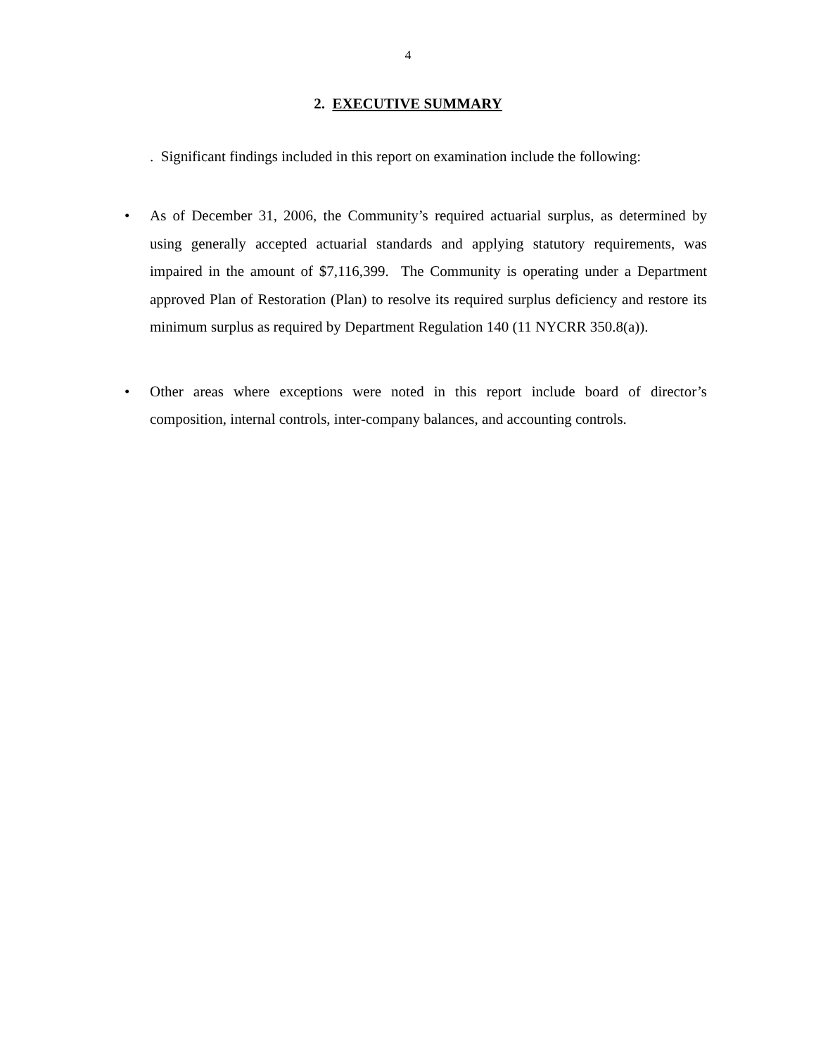4
2. EXECUTIVE SUMMARY
. Significant findings included in this report on examination include the following:
• As of December 31, 2006, the Community’s required actuarial surplus, as determined by using generally accepted actuarial standards and applying statutory requirements, was impaired in the amount of $7,116,399. The Community is operating under a Department approved Plan of Restoration (Plan) to resolve its required surplus deficiency and restore its minimum surplus as required by Department Regulation 140 (11 NYCRR 350.8(a)).
• Other areas where exceptions were noted in this report include board of director’s composition, internal controls, inter-company balances, and accounting controls.